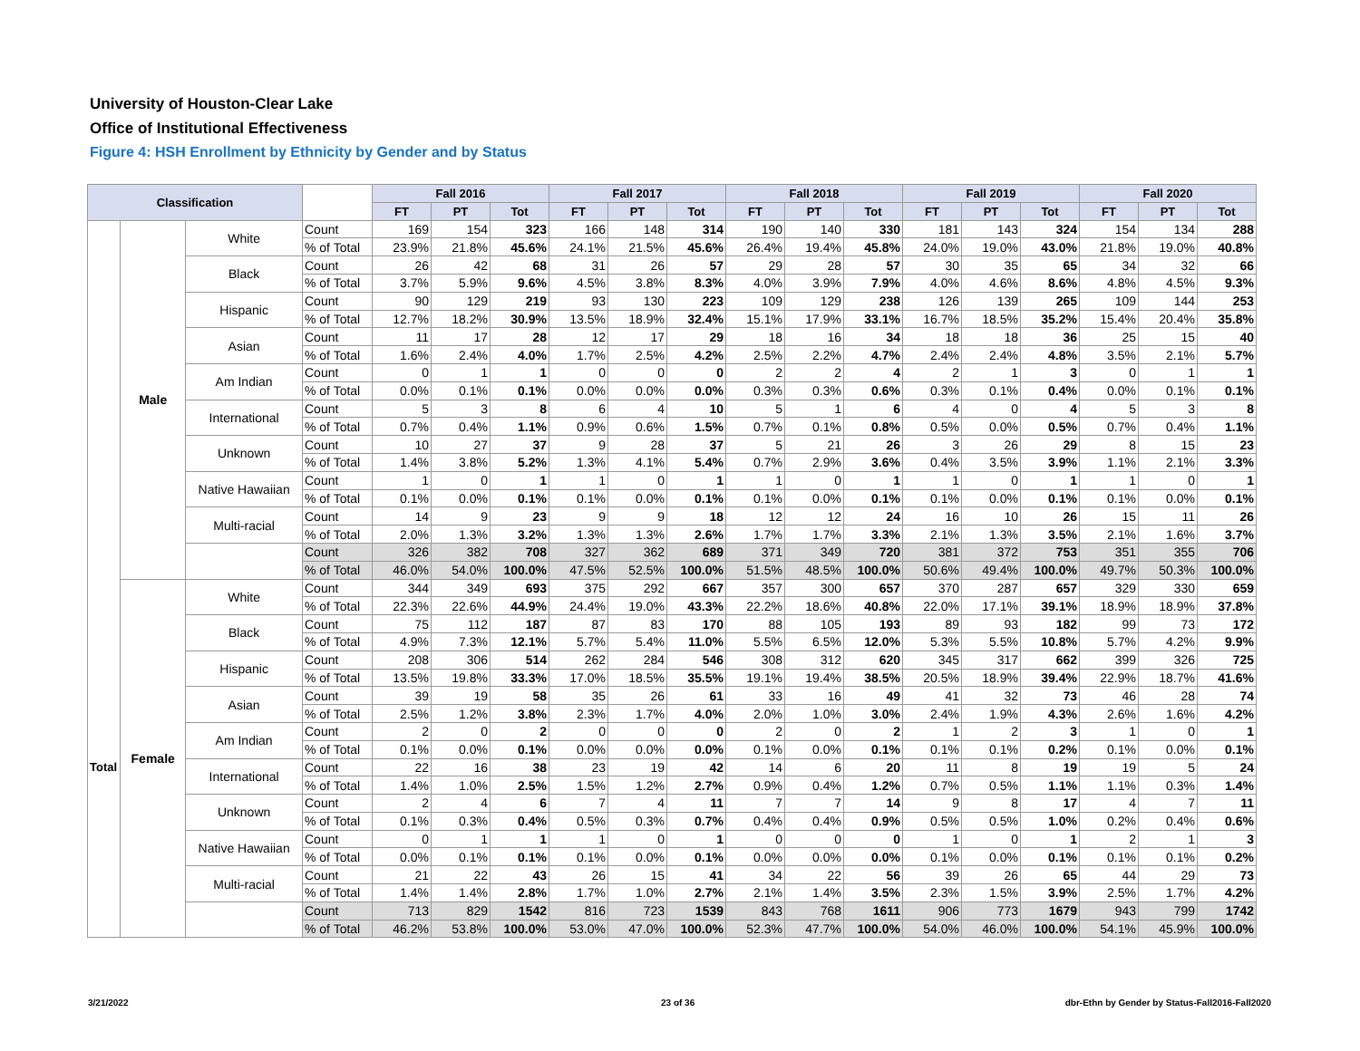University of Houston-Clear Lake
Office of Institutional Effectiveness
Figure 4: HSH Enrollment by Ethnicity by Gender and by Status
| Classification | | | | Fall 2016 | | | Fall 2017 | | | Fall 2018 | | | Fall 2019 | | | Fall 2020 | | |
| --- | --- | --- | --- | --- | --- | --- | --- | --- | --- | --- | --- | --- | --- | --- | --- | --- | --- | --- |
| | | | | FT | PT | Tot | FT | PT | Tot | FT | PT | Tot | FT | PT | Tot | FT | PT | Tot |
| Total | Male | White | Count | 169 | 154 | 323 | 166 | 148 | 314 | 190 | 140 | 330 | 181 | 143 | 324 | 154 | 134 | 288 |
| | | | % of Total | 23.9% | 21.8% | 45.6% | 24.1% | 21.5% | 45.6% | 26.4% | 19.4% | 45.8% | 24.0% | 19.0% | 43.0% | 21.8% | 19.0% | 40.8% |
| | | Black | Count | 26 | 42 | 68 | 31 | 26 | 57 | 29 | 28 | 57 | 30 | 35 | 65 | 34 | 32 | 66 |
| | | | % of Total | 3.7% | 5.9% | 9.6% | 4.5% | 3.8% | 8.3% | 4.0% | 3.9% | 7.9% | 4.0% | 4.6% | 8.6% | 4.8% | 4.5% | 9.3% |
| | | Hispanic | Count | 90 | 129 | 219 | 93 | 130 | 223 | 109 | 129 | 238 | 126 | 139 | 265 | 109 | 144 | 253 |
| | | | % of Total | 12.7% | 18.2% | 30.9% | 13.5% | 18.9% | 32.4% | 15.1% | 17.9% | 33.1% | 16.7% | 18.5% | 35.2% | 15.4% | 20.4% | 35.8% |
| | | Asian | Count | 11 | 17 | 28 | 12 | 17 | 29 | 18 | 16 | 34 | 18 | 18 | 36 | 25 | 15 | 40 |
| | | | % of Total | 1.6% | 2.4% | 4.0% | 1.7% | 2.5% | 4.2% | 2.5% | 2.2% | 4.7% | 2.4% | 2.4% | 4.8% | 3.5% | 2.1% | 5.7% |
| | | Am Indian | Count | 0 | 1 | 1 | 0 | 0 | 0 | 2 | 2 | 4 | 2 | 1 | 3 | 0 | 1 | 1 |
| | | | % of Total | 0.0% | 0.1% | 0.1% | 0.0% | 0.0% | 0.0% | 0.3% | 0.3% | 0.6% | 0.3% | 0.1% | 0.4% | 0.0% | 0.1% | 0.1% |
| | | International | Count | 5 | 3 | 8 | 6 | 4 | 10 | 5 | 1 | 6 | 4 | 0 | 4 | 5 | 3 | 8 |
| | | | % of Total | 0.7% | 0.4% | 1.1% | 0.9% | 0.6% | 1.5% | 0.7% | 0.1% | 0.8% | 0.5% | 0.0% | 0.5% | 0.7% | 0.4% | 1.1% |
| | | Unknown | Count | 10 | 27 | 37 | 9 | 28 | 37 | 5 | 21 | 26 | 3 | 26 | 29 | 8 | 15 | 23 |
| | | | % of Total | 1.4% | 3.8% | 5.2% | 1.3% | 4.1% | 5.4% | 0.7% | 2.9% | 3.6% | 0.4% | 3.5% | 3.9% | 1.1% | 2.1% | 3.3% |
| | | Native Hawaiian | Count | 1 | 0 | 1 | 1 | 0 | 1 | 1 | 0 | 1 | 1 | 0 | 1 | 1 | 0 | 1 |
| | | | % of Total | 0.1% | 0.0% | 0.1% | 0.1% | 0.0% | 0.1% | 0.1% | 0.0% | 0.1% | 0.1% | 0.0% | 0.1% | 0.1% | 0.0% | 0.1% |
| | | Multi-racial | Count | 14 | 9 | 23 | 9 | 9 | 18 | 12 | 12 | 24 | 16 | 10 | 26 | 15 | 11 | 26 |
| | | | % of Total | 2.0% | 1.3% | 3.2% | 1.3% | 1.3% | 2.6% | 1.7% | 1.7% | 3.3% | 2.1% | 1.3% | 3.5% | 2.1% | 1.6% | 3.7% |
| | | | Count | 326 | 382 | 708 | 327 | 362 | 689 | 371 | 349 | 720 | 381 | 372 | 753 | 351 | 355 | 706 |
| | | | % of Total | 46.0% | 54.0% | 100.0% | 47.5% | 52.5% | 100.0% | 51.5% | 48.5% | 100.0% | 50.6% | 49.4% | 100.0% | 49.7% | 50.3% | 100.0% |
| | Female | White | Count | 344 | 349 | 693 | 375 | 292 | 667 | 357 | 300 | 657 | 370 | 287 | 657 | 329 | 330 | 659 |
| | | | % of Total | 22.3% | 22.6% | 44.9% | 24.4% | 19.0% | 43.3% | 22.2% | 18.6% | 40.8% | 22.0% | 17.1% | 39.1% | 18.9% | 18.9% | 37.8% |
| | | Black | Count | 75 | 112 | 187 | 87 | 83 | 170 | 88 | 105 | 193 | 89 | 93 | 182 | 99 | 73 | 172 |
| | | | % of Total | 4.9% | 7.3% | 12.1% | 5.7% | 5.4% | 11.0% | 5.5% | 6.5% | 12.0% | 5.3% | 5.5% | 10.8% | 5.7% | 4.2% | 9.9% |
| | | Hispanic | Count | 208 | 306 | 514 | 262 | 284 | 546 | 308 | 312 | 620 | 345 | 317 | 662 | 399 | 326 | 725 |
| | | | % of Total | 13.5% | 19.8% | 33.3% | 17.0% | 18.5% | 35.5% | 19.1% | 19.4% | 38.5% | 20.5% | 18.9% | 39.4% | 22.9% | 18.7% | 41.6% |
| | | Asian | Count | 39 | 19 | 58 | 35 | 26 | 61 | 33 | 16 | 49 | 41 | 32 | 73 | 46 | 28 | 74 |
| | | | % of Total | 2.5% | 1.2% | 3.8% | 2.3% | 1.7% | 4.0% | 2.0% | 1.0% | 3.0% | 2.4% | 1.9% | 4.3% | 2.6% | 1.6% | 4.2% |
| | | Am Indian | Count | 2 | 0 | 2 | 0 | 0 | 0 | 2 | 0 | 2 | 1 | 2 | 3 | 1 | 0 | 1 |
| | | | % of Total | 0.1% | 0.0% | 0.1% | 0.0% | 0.0% | 0.0% | 0.1% | 0.0% | 0.1% | 0.1% | 0.1% | 0.2% | 0.1% | 0.0% | 0.1% |
| | | International | Count | 22 | 16 | 38 | 23 | 19 | 42 | 14 | 6 | 20 | 11 | 8 | 19 | 19 | 5 | 24 |
| | | | % of Total | 1.4% | 1.0% | 2.5% | 1.5% | 1.2% | 2.7% | 0.9% | 0.4% | 1.2% | 0.7% | 0.5% | 1.1% | 1.1% | 0.3% | 1.4% |
| | | Unknown | Count | 2 | 4 | 6 | 7 | 4 | 11 | 7 | 7 | 14 | 9 | 8 | 17 | 4 | 7 | 11 |
| | | | % of Total | 0.1% | 0.3% | 0.4% | 0.5% | 0.3% | 0.7% | 0.4% | 0.4% | 0.9% | 0.5% | 0.5% | 1.0% | 0.2% | 0.4% | 0.6% |
| | | Native Hawaiian | Count | 0 | 1 | 1 | 1 | 0 | 1 | 0 | 0 | 0 | 1 | 0 | 1 | 2 | 1 | 3 |
| | | | % of Total | 0.0% | 0.1% | 0.1% | 0.1% | 0.0% | 0.1% | 0.0% | 0.0% | 0.0% | 0.1% | 0.0% | 0.1% | 0.1% | 0.1% | 0.2% |
| | | Multi-racial | Count | 21 | 22 | 43 | 26 | 15 | 41 | 34 | 22 | 56 | 39 | 26 | 65 | 44 | 29 | 73 |
| | | | % of Total | 1.4% | 1.4% | 2.8% | 1.7% | 1.0% | 2.7% | 2.1% | 1.4% | 3.5% | 2.3% | 1.5% | 3.9% | 2.5% | 1.7% | 4.2% |
| | | | Count | 713 | 829 | 1542 | 816 | 723 | 1539 | 843 | 768 | 1611 | 906 | 773 | 1679 | 943 | 799 | 1742 |
| | | | % of Total | 46.2% | 53.8% | 100.0% | 53.0% | 47.0% | 100.0% | 52.3% | 47.7% | 100.0% | 54.0% | 46.0% | 100.0% | 54.1% | 45.9% | 100.0% |
3/21/2022 23 of 36
dbr-Ethn by Gender by Status-Fall2016-Fall2020